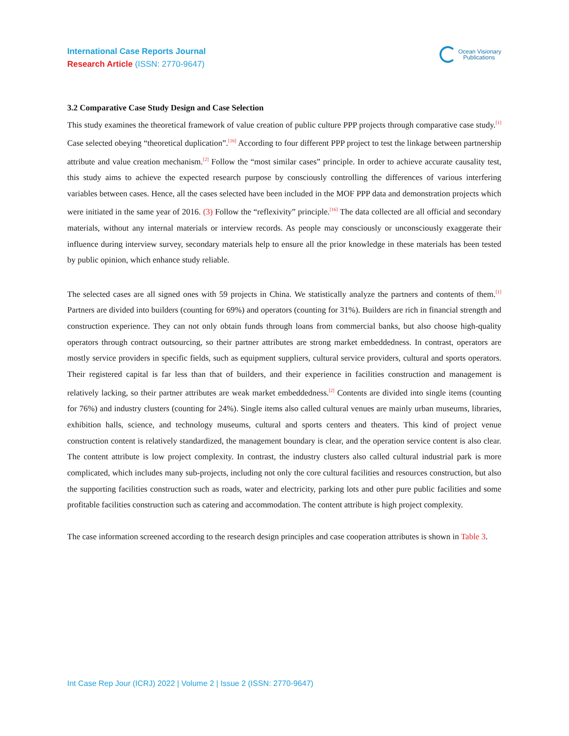International Case Reports Journal
Research Article (ISSN: 2770-9647)
Ocean Visionary
Publications
3.2 Comparative Case Study Design and Case Selection
This study examines the theoretical framework of value creation of public culture PPP projects through comparative case study.<sup>[1]</sup> Case selected obeying “theoretical duplication”.<sup>[16]</sup> According to four different PPP project to test the linkage between partnership attribute and value creation mechanism.<sup>[2]</sup> Follow the “most similar cases” principle. In order to achieve accurate causality test, this study aims to achieve the expected research purpose by consciously controlling the differences of various interfering variables between cases. Hence, all the cases selected have been included in the MOF PPP data and demonstration projects which were initiated in the same year of 2016. (3) Follow the “reflexivity” principle.<sup>[16]</sup> The data collected are all official and secondary materials, without any internal materials or interview records. As people may consciously or unconsciously exaggerate their influence during interview survey, secondary materials help to ensure all the prior knowledge in these materials has been tested by public opinion, which enhance study reliable.
The selected cases are all signed ones with 59 projects in China. We statistically analyze the partners and contents of them.<sup>[1]</sup> Partners are divided into builders (counting for 69%) and operators (counting for 31%). Builders are rich in financial strength and construction experience. They can not only obtain funds through loans from commercial banks, but also choose high-quality operators through contract outsourcing, so their partner attributes are strong market embeddedness. In contrast, operators are mostly service providers in specific fields, such as equipment suppliers, cultural service providers, cultural and sports operators. Their registered capital is far less than that of builders, and their experience in facilities construction and management is relatively lacking, so their partner attributes are weak market embeddedness.<sup>[2]</sup> Contents are divided into single items (counting for 76%) and industry clusters (counting for 24%). Single items also called cultural venues are mainly urban museums, libraries, exhibition halls, science, and technology museums, cultural and sports centers and theaters. This kind of project venue construction content is relatively standardized, the management boundary is clear, and the operation service content is also clear. The content attribute is low project complexity. In contrast, the industry clusters also called cultural industrial park is more complicated, which includes many sub-projects, including not only the core cultural facilities and resources construction, but also the supporting facilities construction such as roads, water and electricity, parking lots and other pure public facilities and some profitable facilities construction such as catering and accommodation. The content attribute is high project complexity.
The case information screened according to the research design principles and case cooperation attributes is shown in Table 3.
Int Case Rep Jour (ICRJ) 2022 | Volume 2 | Issue 2 (ISSN: 2770-9647)